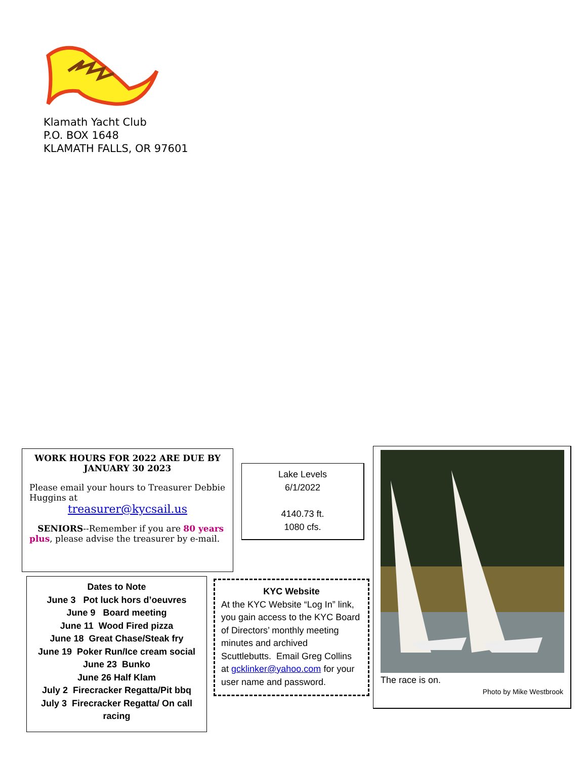Klamath Yacht Club
P.O. BOX 1648
KLAMATH FALLS, OR 97601
WORK HOURS FOR 2022 ARE DUE BY JANUARY 30 2023
Please email your hours to Treasurer Debbie Huggins at
treasurer@kycsail.us
SENIORS--Remember if you are 80 years plus, please advise the treasurer by e-mail.
Lake Levels
6/1/2022
4140.73 ft.
1080 cfs.
Dates to Note
June 3 Pot luck hors d’oeuvres
June 9 Board meeting
June 11 Wood Fired pizza
June 18 Great Chase/Steak fry
June 19 Poker Run/Ice cream social
June 23 Bunko
June 26 Half Klam
July 2 Firecracker Regatta/Pit bbq
July 3 Firecracker Regatta/ On call racing
KYC Website
At the KYC Website “Log In” link, you gain access to the KYC Board of Directors’ monthly meeting minutes and archived Scuttlebutts. Email Greg Collins at gcklinker@yahoo.com for your user name and password.
The race is on.
Photo by Mike Westbrook